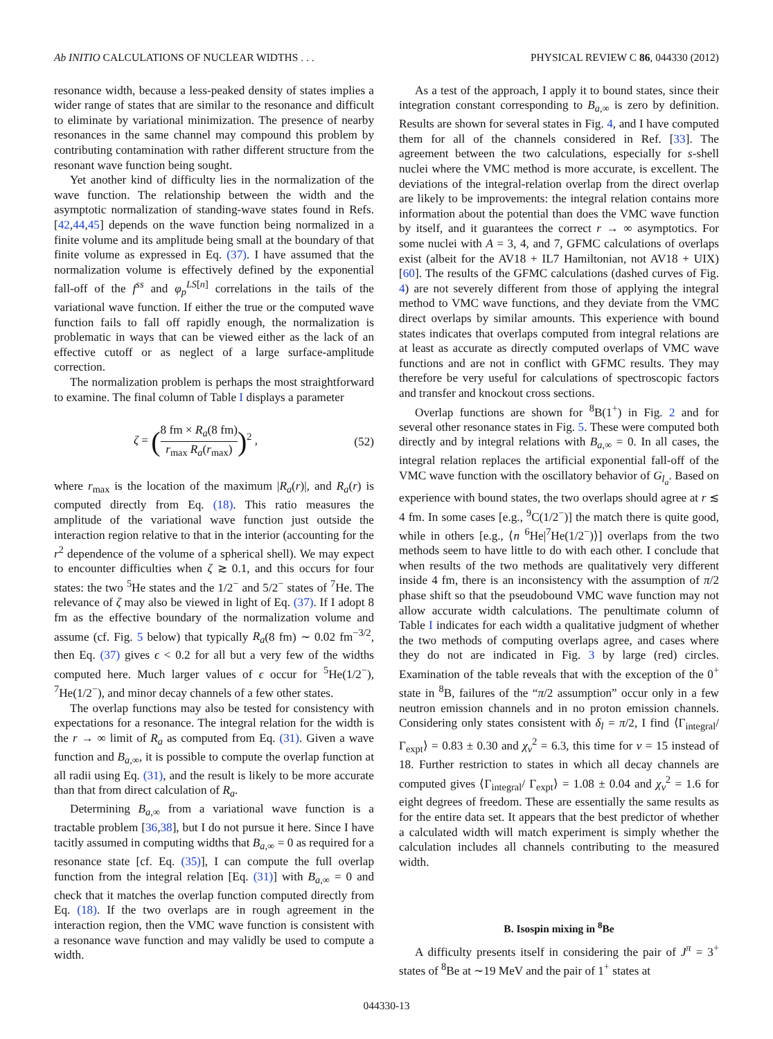Ab INITIO CALCULATIONS OF NUCLEAR WIDTHS . . . PHYSICAL REVIEW C 86, 044330 (2012)
resonance width, because a less-peaked density of states implies a wider range of states that are similar to the resonance and difficult to eliminate by variational minimization. The presence of nearby resonances in the same channel may compound this problem by contributing contamination with rather different structure from the resonant wave function being sought.
Yet another kind of difficulty lies in the normalization of the wave function. The relationship between the width and the asymptotic normalization of standing-wave states found in Refs. [42,44,45] depends on the wave function being normalized in a finite volume and its amplitude being small at the boundary of that finite volume as expressed in Eq. (37). I have assumed that the normalization volume is effectively defined by the exponential fall-off of the f<sup>ss</sup> and φ<sub>p</sub><sup>LS[n]</sup> correlations in the tails of the variational wave function. If either the true or the computed wave function fails to fall off rapidly enough, the normalization is problematic in ways that can be viewed either as the lack of an effective cutoff or as neglect of a large surface-amplitude correction.
The normalization problem is perhaps the most straightforward to examine. The final column of Table I displays a parameter
ζ = (8 fm × R<sub>a</sub>(8 fm) r<sub>max</sub> R<sub>a</sub>(r<sub>max</sub>))<sup>2</sup> , (52)
where r<sub>max</sub> is the location of the maximum |R<sub>a</sub>(r)|, and R<sub>a</sub>(r) is computed directly from Eq. (18). This ratio measures the amplitude of the variational wave function just outside the interaction region relative to that in the interior (accounting for the r<sup>2</sup> dependence of the volume of a spherical shell). We may expect to encounter difficulties when ζ ≳ 0.1, and this occurs for four states: the two <sup>5</sup>He states and the 1/2<sup>−</sup> and 5/2<sup>−</sup> states of <sup>7</sup>He. The relevance of ζ may also be viewed in light of Eq. (37). If I adopt 8 fm as the effective boundary of the normalization volume and assume (cf. Fig. 5 below) that typically R<sub>a</sub>(8 fm) ∼ 0.02 fm<sup>−3/2</sup>, then Eq. (37) gives ϵ < 0.2 for all but a very few of the widths computed here. Much larger values of ϵ occur for <sup>5</sup>He(1/2<sup>−</sup>), <sup>7</sup>He(1/2<sup>−</sup>), and minor decay channels of a few other states.
The overlap functions may also be tested for consistency with expectations for a resonance. The integral relation for the width is the r → ∞ limit of R<sub>a</sub> as computed from Eq. (31). Given a wave function and B<sub>a,∞</sub>, it is possible to compute the overlap function at all radii using Eq. (31), and the result is likely to be more accurate than that from direct calculation of R<sub>a</sub>.
Determining B<sub>a,∞</sub> from a variational wave function is a tractable problem [36,38], but I do not pursue it here. Since I have tacitly assumed in computing widths that B<sub>a,∞</sub> = 0 as required for a resonance state [cf. Eq. (35)], I can compute the full overlap function from the integral relation [Eq. (31)] with B<sub>a,∞</sub> = 0 and check that it matches the overlap function computed directly from Eq. (18). If the two overlaps are in rough agreement in the interaction region, then the VMC wave function is consistent with a resonance wave function and may validly be used to compute a width.
As a test of the approach, I apply it to bound states, since their integration constant corresponding to B<sub>a,∞</sub> is zero by definition. Results are shown for several states in Fig. 4, and I have computed them for all of the channels considered in Ref. [33]. The agreement between the two calculations, especially for s-shell nuclei where the VMC method is more accurate, is excellent. The deviations of the integral-relation overlap from the direct overlap are likely to be improvements: the integral relation contains more information about the potential than does the VMC wave function by itself, and it guarantees the correct r → ∞ asymptotics. For some nuclei with A = 3, 4, and 7, GFMC calculations of overlaps exist (albeit for the AV18 + IL7 Hamiltonian, not AV18 + UIX) [60]. The results of the GFMC calculations (dashed curves of Fig. 4) are not severely different from those of applying the integral method to VMC wave functions, and they deviate from the VMC direct overlaps by similar amounts. This experience with bound states indicates that overlaps computed from integral relations are at least as accurate as directly computed overlaps of VMC wave functions and are not in conflict with GFMC results. They may therefore be very useful for calculations of spectroscopic factors and transfer and knockout cross sections.
Overlap functions are shown for <sup>8</sup>B(1<sup>+</sup>) in Fig. 2 and for several other resonance states in Fig. 5. These were computed both directly and by integral relations with B<sub>a,∞</sub> = 0. In all cases, the integral relation replaces the artificial exponential fall-off of the VMC wave function with the oscillatory behavior of G<sub>l<sub>a</sub></sub>. Based on experience with bound states, the two overlaps should agree at r ≲ 4 fm. In some cases [e.g., <sup>9</sup>C(1/2<sup>−</sup>)] the match there is quite good, while in others [e.g., ⟨n <sup>6</sup>He|<sup>7</sup>He(1/2<sup>−</sup>)⟩] overlaps from the two methods seem to have little to do with each other. I conclude that when results of the two methods are qualitatively very different inside 4 fm, there is an inconsistency with the assumption of π/2 phase shift so that the pseudobound VMC wave function may not allow accurate width calculations. The penultimate column of Table I indicates for each width a qualitative judgment of whether the two methods of computing overlaps agree, and cases where they do not are indicated in Fig. 3 by large (red) circles. Examination of the table reveals that with the exception of the 0<sup>+</sup> state in <sup>8</sup>B, failures of the “π/2 assumption” occur only in a few neutron emission channels and in no proton emission channels. Considering only states consistent with δ<sub>l</sub> = π/2, I find ⟨Γ<sub>integral</sub>/ Γ<sub>expt</sub>⟩ = 0.83 ± 0.30 and χ<sub>ν</sub><sup>2</sup> = 6.3, this time for ν = 15 instead of 18. Further restriction to states in which all decay channels are computed gives ⟨Γ<sub>integral</sub>/ Γ<sub>expt</sub>⟩ = 1.08 ± 0.04 and χ<sub>ν</sub><sup>2</sup> = 1.6 for eight degrees of freedom. These are essentially the same results as for the entire data set. It appears that the best predictor of whether a calculated width will match experiment is simply whether the calculation includes all channels contributing to the measured width.
B. Isospin mixing in <sup>8</sup>Be
A difficulty presents itself in considering the pair of J<sup>π</sup> = 3<sup>+</sup> states of <sup>8</sup>Be at ∼19 MeV and the pair of 1<sup>+</sup> states at
044330-13